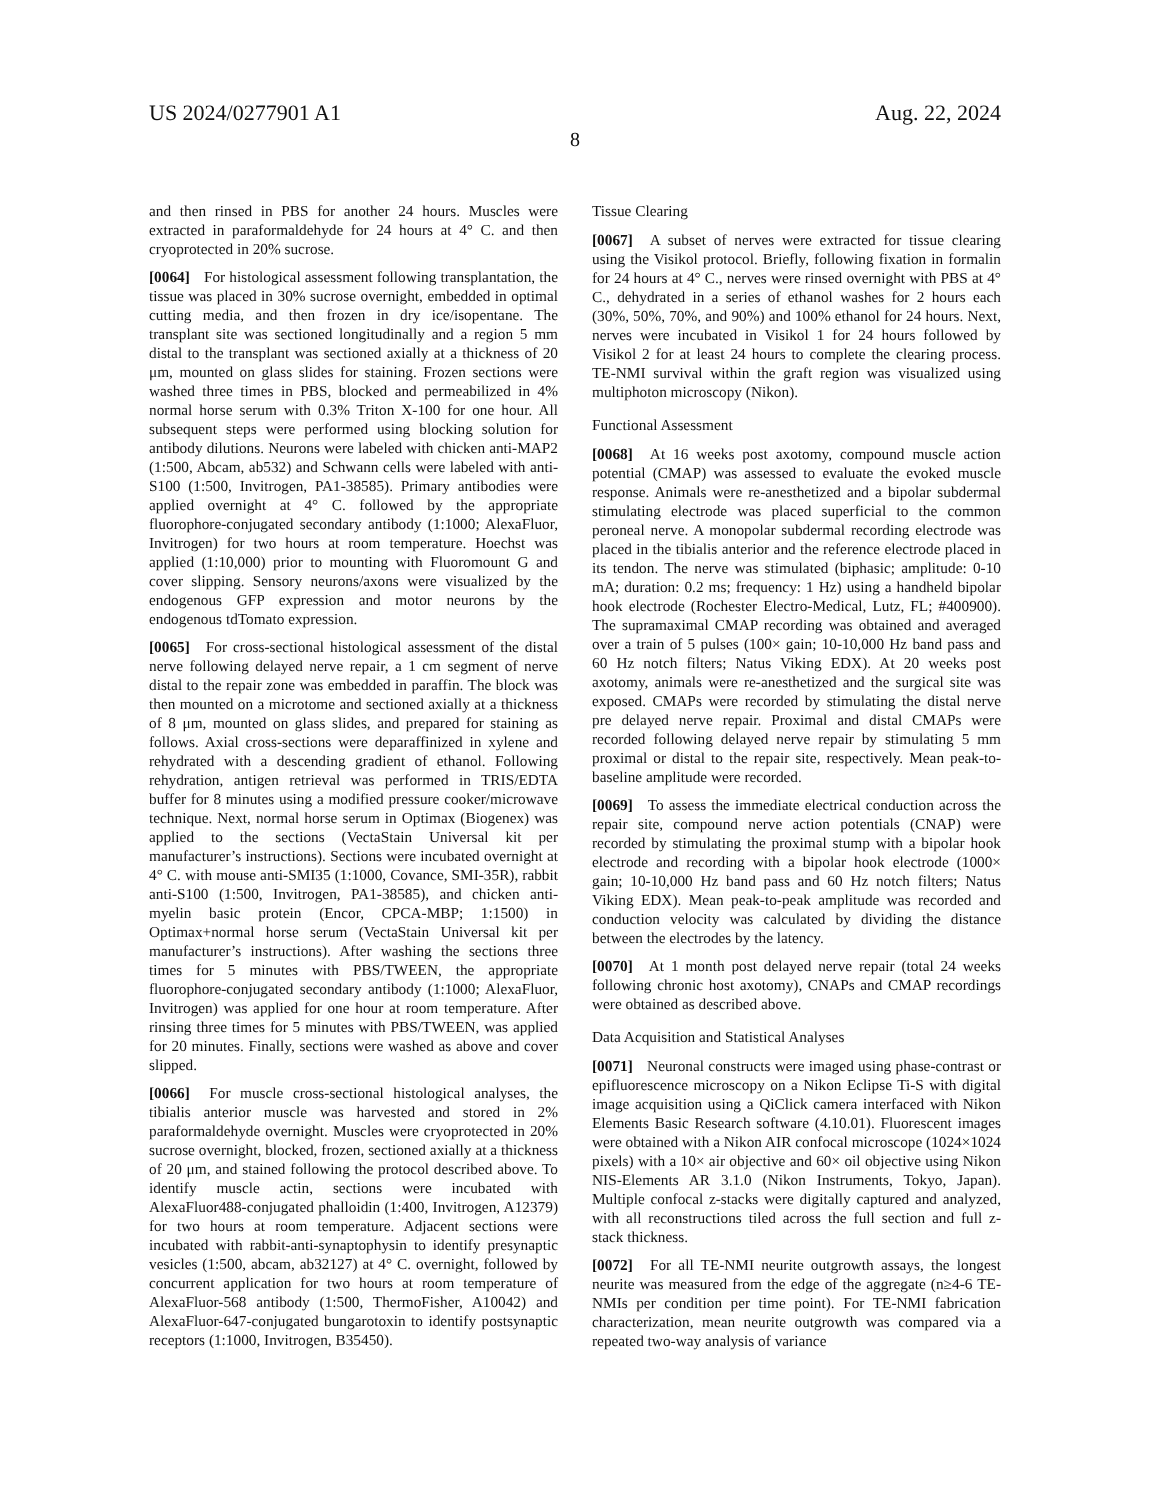US 2024/0277901 A1 Aug. 22, 2024
8
and then rinsed in PBS for another 24 hours. Muscles were extracted in paraformaldehyde for 24 hours at 4° C. and then cryoprotected in 20% sucrose.
[0064] For histological assessment following transplantation, the tissue was placed in 30% sucrose overnight, embedded in optimal cutting media, and then frozen in dry ice/isopentane. The transplant site was sectioned longitudinally and a region 5 mm distal to the transplant was sectioned axially at a thickness of 20 μm, mounted on glass slides for staining. Frozen sections were washed three times in PBS, blocked and permeabilized in 4% normal horse serum with 0.3% Triton X-100 for one hour. All subsequent steps were performed using blocking solution for antibody dilutions. Neurons were labeled with chicken anti-MAP2 (1:500, Abcam, ab532) and Schwann cells were labeled with anti-S100 (1:500, Invitrogen, PA1-38585). Primary antibodies were applied overnight at 4° C. followed by the appropriate fluorophore-conjugated secondary antibody (1:1000; AlexaFluor, Invitrogen) for two hours at room temperature. Hoechst was applied (1:10,000) prior to mounting with Fluoromount G and cover slipping. Sensory neurons/axons were visualized by the endogenous GFP expression and motor neurons by the endogenous tdTomato expression.
[0065] For cross-sectional histological assessment of the distal nerve following delayed nerve repair, a 1 cm segment of nerve distal to the repair zone was embedded in paraffin. The block was then mounted on a microtome and sectioned axially at a thickness of 8 μm, mounted on glass slides, and prepared for staining as follows. Axial cross-sections were deparaffinized in xylene and rehydrated with a descending gradient of ethanol. Following rehydration, antigen retrieval was performed in TRIS/EDTA buffer for 8 minutes using a modified pressure cooker/microwave technique. Next, normal horse serum in Optimax (Biogenex) was applied to the sections (VectaStain Universal kit per manufacturer’s instructions). Sections were incubated overnight at 4° C. with mouse anti-SMI35 (1:1000, Covance, SMI-35R), rabbit anti-S100 (1:500, Invitrogen, PA1-38585), and chicken anti-myelin basic protein (Encor, CPCA-MBP; 1:1500) in Optimax+normal horse serum (VectaStain Universal kit per manufacturer’s instructions). After washing the sections three times for 5 minutes with PBS/TWEEN, the appropriate fluorophore-conjugated secondary antibody (1:1000; AlexaFluor, Invitrogen) was applied for one hour at room temperature. After rinsing three times for 5 minutes with PBS/TWEEN, was applied for 20 minutes. Finally, sections were washed as above and cover slipped.
[0066] For muscle cross-sectional histological analyses, the tibialis anterior muscle was harvested and stored in 2% paraformaldehyde overnight. Muscles were cryoprotected in 20% sucrose overnight, blocked, frozen, sectioned axially at a thickness of 20 μm, and stained following the protocol described above. To identify muscle actin, sections were incubated with AlexaFluor488-conjugated phalloidin (1:400, Invitrogen, A12379) for two hours at room temperature. Adjacent sections were incubated with rabbit-anti-synaptophysin to identify presynaptic vesicles (1:500, abcam, ab32127) at 4° C. overnight, followed by concurrent application for two hours at room temperature of AlexaFluor-568 antibody (1:500, ThermoFisher, A10042) and AlexaFluor-647-conjugated bungarotoxin to identify postsynaptic receptors (1:1000, Invitrogen, B35450).
Tissue Clearing
[0067] A subset of nerves were extracted for tissue clearing using the Visikol protocol. Briefly, following fixation in formalin for 24 hours at 4° C., nerves were rinsed overnight with PBS at 4° C., dehydrated in a series of ethanol washes for 2 hours each (30%, 50%, 70%, and 90%) and 100% ethanol for 24 hours. Next, nerves were incubated in Visikol 1 for 24 hours followed by Visikol 2 for at least 24 hours to complete the clearing process. TE-NMI survival within the graft region was visualized using multiphoton microscopy (Nikon).
Functional Assessment
[0068] At 16 weeks post axotomy, compound muscle action potential (CMAP) was assessed to evaluate the evoked muscle response. Animals were re-anesthetized and a bipolar subdermal stimulating electrode was placed superficial to the common peroneal nerve. A monopolar subdermal recording electrode was placed in the tibialis anterior and the reference electrode placed in its tendon. The nerve was stimulated (biphasic; amplitude: 0-10 mA; duration: 0.2 ms; frequency: 1 Hz) using a handheld bipolar hook electrode (Rochester Electro-Medical, Lutz, FL; #400900). The supramaximal CMAP recording was obtained and averaged over a train of 5 pulses (100× gain; 10-10,000 Hz band pass and 60 Hz notch filters; Natus Viking EDX). At 20 weeks post axotomy, animals were re-anesthetized and the surgical site was exposed. CMAPs were recorded by stimulating the distal nerve pre delayed nerve repair. Proximal and distal CMAPs were recorded following delayed nerve repair by stimulating 5 mm proximal or distal to the repair site, respectively. Mean peak-to-baseline amplitude were recorded.
[0069] To assess the immediate electrical conduction across the repair site, compound nerve action potentials (CNAP) were recorded by stimulating the proximal stump with a bipolar hook electrode and recording with a bipolar hook electrode (1000× gain; 10-10,000 Hz band pass and 60 Hz notch filters; Natus Viking EDX). Mean peak-to-peak amplitude was recorded and conduction velocity was calculated by dividing the distance between the electrodes by the latency.
[0070] At 1 month post delayed nerve repair (total 24 weeks following chronic host axotomy), CNAPs and CMAP recordings were obtained as described above.
Data Acquisition and Statistical Analyses
[0071] Neuronal constructs were imaged using phase-contrast or epifluorescence microscopy on a Nikon Eclipse Ti-S with digital image acquisition using a QiClick camera interfaced with Nikon Elements Basic Research software (4.10.01). Fluorescent images were obtained with a Nikon AIR confocal microscope (1024×1024 pixels) with a 10× air objective and 60× oil objective using Nikon NIS-Elements AR 3.1.0 (Nikon Instruments, Tokyo, Japan). Multiple confocal z-stacks were digitally captured and analyzed, with all reconstructions tiled across the full section and full z-stack thickness.
[0072] For all TE-NMI neurite outgrowth assays, the longest neurite was measured from the edge of the aggregate (n≥4-6 TE-NMIs per condition per time point). For TE-NMI fabrication characterization, mean neurite outgrowth was compared via a repeated two-way analysis of variance